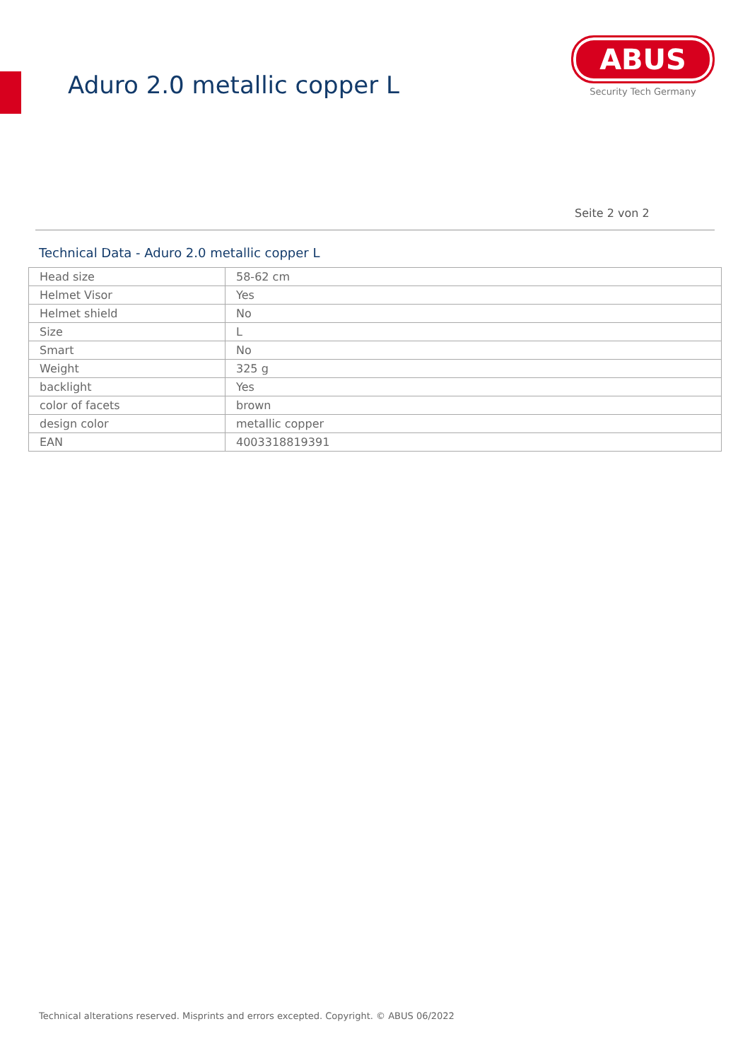Aduro 2.0 metallic copper L
ABUS
Security Tech Germany
Seite 2 von 2
Technical Data - Aduro 2.0 metallic copper L
| Head size | 58-62 cm |
| Helmet Visor | Yes |
| Helmet shield | No |
| Size | L |
| Smart | No |
| Weight | 325 g |
| backlight | Yes |
| color of facets | brown |
| design color | metallic copper |
| EAN | 4003318819391 |
Technical alterations reserved. Misprints and errors excepted. Copyright. © ABUS 06/2022